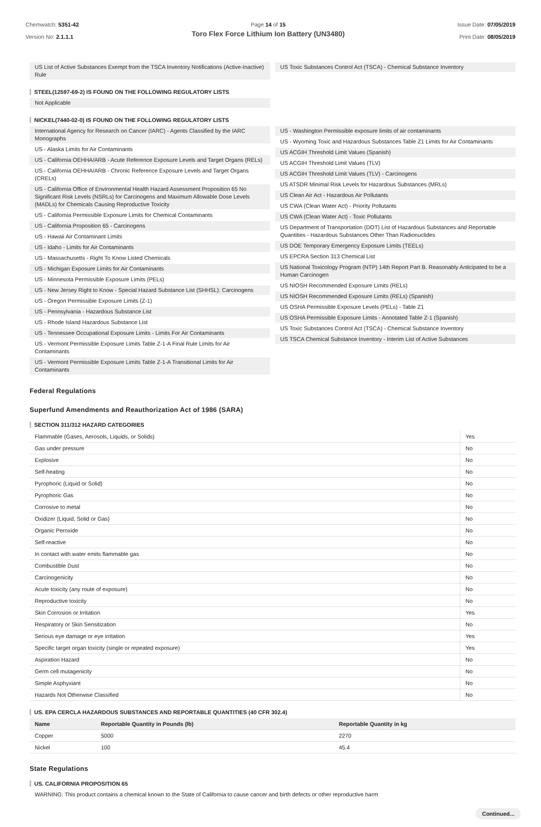Chemwatch: 5351-42
Version No: 2.1.1.1
Page 14 of 15
Toro Flex Force Lithium Ion Battery (UN3480)
Issue Date: 07/05/2019
Print Date: 08/05/2019
US List of Active Substances Exempt from the TSCA Inventory Notifications (Active-Inactive) Rule
US Toxic Substances Control Act (TSCA) - Chemical Substance Inventory
STEEL(12597-69-2) IS FOUND ON THE FOLLOWING REGULATORY LISTS
Not Applicable
NICKEL(7440-02-0) IS FOUND ON THE FOLLOWING REGULATORY LISTS
International Agency for Research on Cancer (IARC) - Agents Classified by the IARC Monographs
US - Alaska Limits for Air Contaminants
US - California OEHHA/ARB - Acute Reference Exposure Levels and Target Organs (RELs)
US - California OEHHA/ARB - Chronic Reference Exposure Levels and Target Organs (CRELs)
US - California Office of Environmental Health Hazard Assessment Proposition 65 No Significant Risk Levels (NSRLs) for Carcinogens and Maximum Allowable Dose Levels (MADLs) for Chemicals Causing Reproductive Toxicity
US - California Permissible Exposure Limits for Chemical Contaminants
US - California Proposition 65 - Carcinogens
US - Hawaii Air Contaminant Limits
US - Idaho - Limits for Air Contaminants
US - Massachusetts - Right To Know Listed Chemicals
US - Michigan Exposure Limits for Air Contaminants
US - Minnesota Permissible Exposure Limits (PELs)
US - New Jersey Right to Know - Special Hazard Substance List (SHHSL): Carcinogens
US - Oregon Permissible Exposure Limits (Z-1)
US - Pennsylvania - Hazardous Substance List
US - Rhode Island Hazardous Substance List
US - Tennessee Occupational Exposure Limits - Limits For Air Contaminants
US - Vermont Permissible Exposure Limits Table Z-1-A Final Rule Limits for Air Contaminants
US - Vermont Permissible Exposure Limits Table Z-1-A Transitional Limits for Air Contaminants
US - Washington Permissible exposure limits of air contaminants
US - Wyoming Toxic and Hazardous Substances Table Z1 Limits for Air Contaminants
US ACGIH Threshold Limit Values (Spanish)
US ACGIH Threshold Limit Values (TLV)
US ACGIH Threshold Limit Values (TLV) - Carcinogens
US ATSDR Minimal Risk Levels for Hazardous Substances (MRLs)
US Clean Air Act - Hazardous Air Pollutants
US CWA (Clean Water Act) - Priority Pollutants
US CWA (Clean Water Act) - Toxic Pollutants
US Department of Transportation (DOT) List of Hazardous Substances and Reportable Quantities - Hazardous Substances Other Than Radionuclides
US DOE Temporary Emergency Exposure Limits (TEELs)
US EPCRA Section 313 Chemical List
US National Toxicology Program (NTP) 14th Report Part B. Reasonably Anticipated to be a Human Carcinogen
US NIOSH Recommended Exposure Limits (RELs)
US NIOSH Recommended Exposure Limits (RELs) (Spanish)
US OSHA Permissible Exposure Levels (PELs) - Table Z1
US OSHA Permissible Exposure Limits - Annotated Table Z-1 (Spanish)
US Toxic Substances Control Act (TSCA) - Chemical Substance Inventory
US TSCA Chemical Substance Inventory - Interim List of Active Substances
Federal Regulations
Superfund Amendments and Reauthorization Act of 1986 (SARA)
SECTION 311/312 HAZARD CATEGORIES
| Flammable (Gases, Aerosols, Liquids, or Solids) | Yes |
| Gas under pressure | No |
| Explosive | No |
| Self-heating | No |
| Pyrophoric (Liquid or Solid) | No |
| Pyrophoric Gas | No |
| Corrosive to metal | No |
| Oxidizer (Liquid, Solid or Gas) | No |
| Organic Peroxide | No |
| Self-reactive | No |
| In contact with water emits flammable gas | No |
| Combustible Dust | No |
| Carcinogenicity | No |
| Acute toxicity (any route of exposure) | No |
| Reproductive toxicity | No |
| Skin Corrosion or Irritation | Yes |
| Respiratory or Skin Sensitization | No |
| Serious eye damage or eye irritation | Yes |
| Specific target organ toxicity (single or repeated exposure) | Yes |
| Aspiration Hazard | No |
| Germ cell mutagenicity | No |
| Simple Asphyxiant | No |
| Hazards Not Otherwise Classified | No |
US. EPA CERCLA HAZARDOUS SUBSTANCES AND REPORTABLE QUANTITIES (40 CFR 302.4)
| Name | Reportable Quantity in Pounds (lb) | Reportable Quantity in kg |
| --- | --- | --- |
| Copper | 5000 | 2270 |
| Nickel | 100 | 45.4 |
State Regulations
US. CALIFORNIA PROPOSITION 65
WARNING: This product contains a chemical known to the State of California to cause cancer and birth defects or other reproductive harm
Continued...